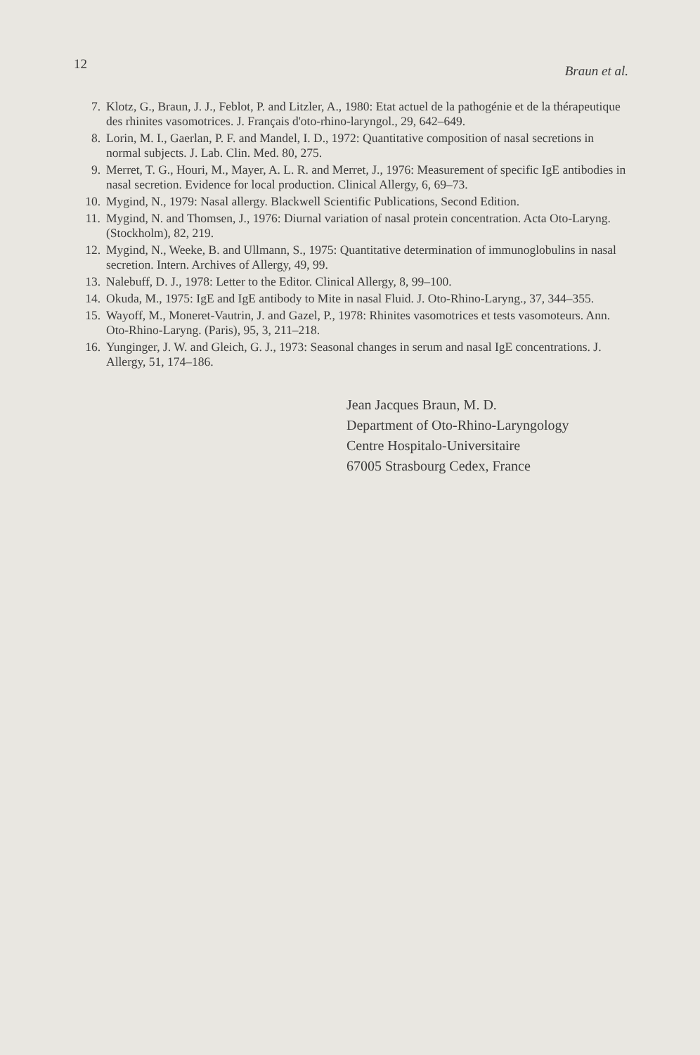12 Braun et al.
7. Klotz, G., Braun, J. J., Feblot, P. and Litzler, A., 1980: Etat actuel de la pathogénie et de la thérapeutique des rhinites vasomotrices. J. Français d'oto-rhino-laryngol., 29, 642–649.
8. Lorin, M. I., Gaerlan, P. F. and Mandel, I. D., 1972: Quantitative composition of nasal secretions in normal subjects. J. Lab. Clin. Med. 80, 275.
9. Merret, T. G., Houri, M., Mayer, A. L. R. and Merret, J., 1976: Measurement of specific IgE antibodies in nasal secretion. Evidence for local production. Clinical Allergy, 6, 69–73.
10. Mygind, N., 1979: Nasal allergy. Blackwell Scientific Publications, Second Edition.
11. Mygind, N. and Thomsen, J., 1976: Diurnal variation of nasal protein concentration. Acta Oto-Laryng. (Stockholm), 82, 219.
12. Mygind, N., Weeke, B. and Ullmann, S., 1975: Quantitative determination of immunoglobulins in nasal secretion. Intern. Archives of Allergy, 49, 99.
13. Nalebuff, D. J., 1978: Letter to the Editor. Clinical Allergy, 8, 99–100.
14. Okuda, M., 1975: IgE and IgE antibody to Mite in nasal Fluid. J. Oto-Rhino-Laryng., 37, 344–355.
15. Wayoff, M., Moneret-Vautrin, J. and Gazel, P., 1978: Rhinites vasomotrices et tests vasomoteurs. Ann. Oto-Rhino-Laryng. (Paris), 95, 3, 211–218.
16. Yunginger, J. W. and Gleich, G. J., 1973: Seasonal changes in serum and nasal IgE concentrations. J. Allergy, 51, 174–186.
Jean Jacques Braun, M. D.
Department of Oto-Rhino-Laryngology
Centre Hospitalo-Universitaire
67005 Strasbourg Cedex, France